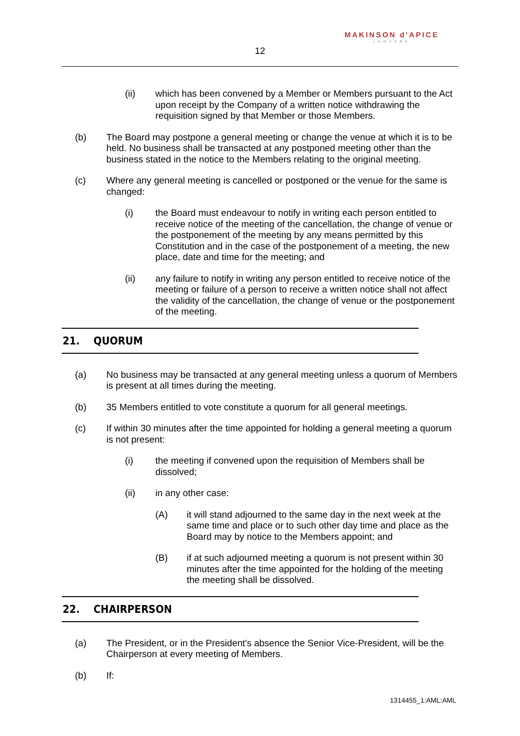MAKINSON d'APICE
LAWYERS
12
(ii) which has been convened by a Member or Members pursuant to the Act upon receipt by the Company of a written notice withdrawing the requisition signed by that Member or those Members.
(b) The Board may postpone a general meeting or change the venue at which it is to be held. No business shall be transacted at any postponed meeting other than the business stated in the notice to the Members relating to the original meeting.
(c) Where any general meeting is cancelled or postponed or the venue for the same is changed:
(i) the Board must endeavour to notify in writing each person entitled to receive notice of the meeting of the cancellation, the change of venue or the postponement of the meeting by any means permitted by this Constitution and in the case of the postponement of a meeting, the new place, date and time for the meeting; and
(ii) any failure to notify in writing any person entitled to receive notice of the meeting or failure of a person to receive a written notice shall not affect the validity of the cancellation, the change of venue or the postponement of the meeting.
21. QUORUM
(a) No business may be transacted at any general meeting unless a quorum of Members is present at all times during the meeting.
(b) 35 Members entitled to vote constitute a quorum for all general meetings.
(c) If within 30 minutes after the time appointed for holding a general meeting a quorum is not present:
(i) the meeting if convened upon the requisition of Members shall be dissolved;
(ii) in any other case:
(A) it will stand adjourned to the same day in the next week at the same time and place or to such other day time and place as the Board may by notice to the Members appoint; and
(B) if at such adjourned meeting a quorum is not present within 30 minutes after the time appointed for the holding of the meeting the meeting shall be dissolved.
22. CHAIRPERSON
(a) The President, or in the President's absence the Senior Vice-President, will be the Chairperson at every meeting of Members.
(b) If:
1314455_1:AML:AML